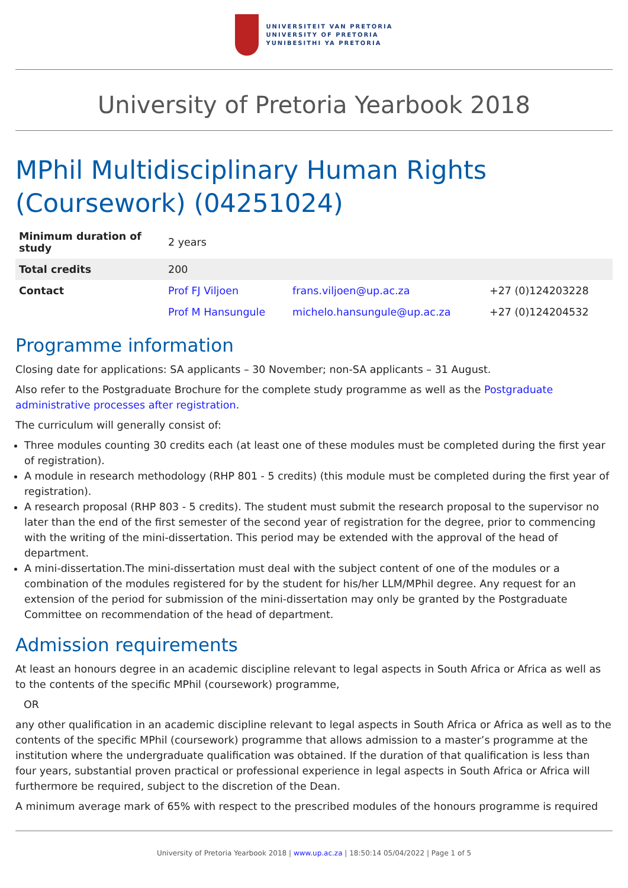UNIVERSITEIT VAN PRETORIA
UNIVERSITY OF PRETORIA
YUNIBESITHI YA PRETORIA
University of Pretoria Yearbook 2018
MPhil Multidisciplinary Human Rights (Coursework) (04251024)
| Minimum duration of study | 2 years | | |
| Total credits | 200 | | |
| Contact | Prof FJ Viljoen | frans.viljoen@up.ac.za | +27 (0)124203228 |
| | Prof M Hansungule | michelo.hansungule@up.ac.za | +27 (0)124204532 |
Programme information
Closing date for applications: SA applicants – 30 November; non-SA applicants – 31 August.
Also refer to the Postgraduate Brochure for the complete study programme as well as the Postgraduate administrative processes after registration.
The curriculum will generally consist of:
Three modules counting 30 credits each (at least one of these modules must be completed during the first year of registration).
A module in research methodology (RHP 801 - 5 credits) (this module must be completed during the first year of registration).
A research proposal (RHP 803 - 5 credits). The student must submit the research proposal to the supervisor no later than the end of the first semester of the second year of registration for the degree, prior to commencing with the writing of the mini-dissertation. This period may be extended with the approval of the head of department.
A mini-dissertation.The mini-dissertation must deal with the subject content of one of the modules or a combination of the modules registered for by the student for his/her LLM/MPhil degree. Any request for an extension of the period for submission of the mini-dissertation may only be granted by the Postgraduate Committee on recommendation of the head of department.
Admission requirements
At least an honours degree in an academic discipline relevant to legal aspects in South Africa or Africa as well as to the contents of the specific MPhil (coursework) programme,
OR
any other qualification in an academic discipline relevant to legal aspects in South Africa or Africa as well as to the contents of the specific MPhil (coursework) programme that allows admission to a master’s programme at the institution where the undergraduate qualification was obtained. If the duration of that qualification is less than four years, substantial proven practical or professional experience in legal aspects in South Africa or Africa will furthermore be required, subject to the discretion of the Dean.
A minimum average mark of 65% with respect to the prescribed modules of the honours programme is required
University of Pretoria Yearbook 2018 | www.up.ac.za | 18:50:14 05/04/2022 | Page 1 of 5